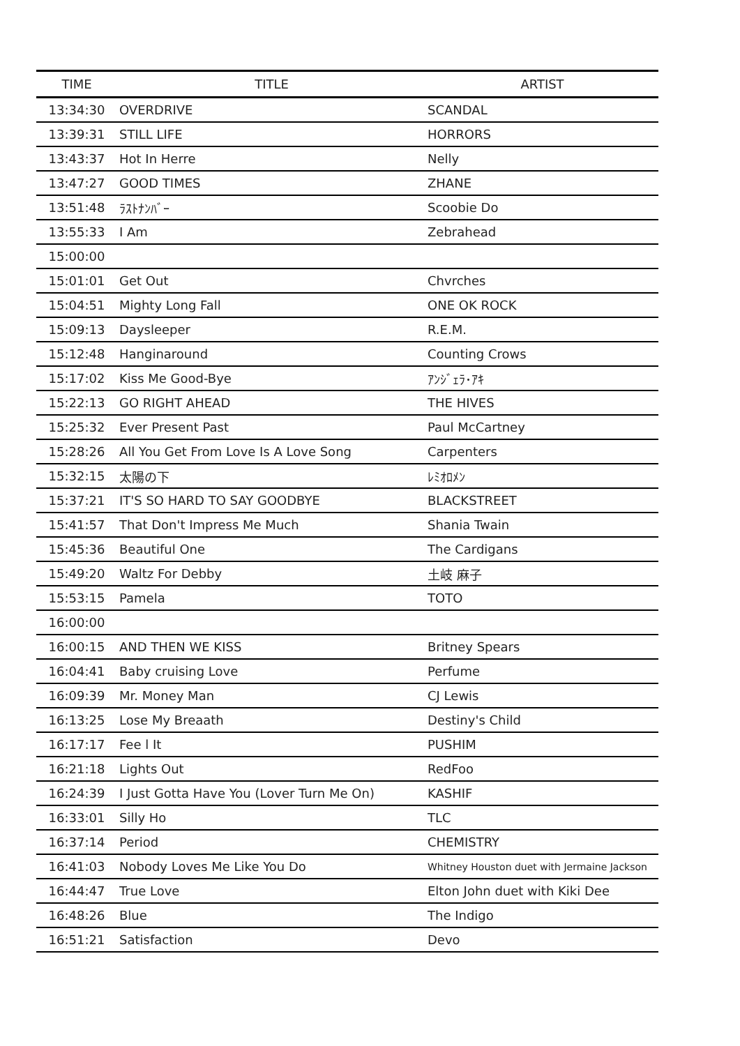| TIME | TITLE | ARTIST |
| --- | --- | --- |
| 13:34:30 | OVERDRIVE | SCANDAL |
| 13:39:31 | STILL LIFE | HORRORS |
| 13:43:37 | Hot In Herre | Nelly |
| 13:47:27 | GOOD TIMES | ZHANE |
| 13:51:48 | ﾗｽﾄﾅﾝﾊﾞｰ | Scoobie Do |
| 13:55:33 | I Am | Zebrahead |
| 15:00:00 | | |
| 15:01:01 | Get Out | Chvrches |
| 15:04:51 | Mighty Long Fall | ONE OK ROCK |
| 15:09:13 | Daysleeper | R.E.M. |
| 15:12:48 | Hanginaround | Counting Crows |
| 15:17:02 | Kiss Me Good-Bye | ｱﾝｼﾞｪﾗ･ｱｷ |
| 15:22:13 | GO RIGHT AHEAD | THE HIVES |
| 15:25:32 | Ever Present Past | Paul McCartney |
| 15:28:26 | All You Get From Love Is A Love Song | Carpenters |
| 15:32:15 | 太陽の下 | ﾚﾐｵﾛﾒﾝ |
| 15:37:21 | IT'S SO HARD TO SAY GOODBYE | BLACKSTREET |
| 15:41:57 | That Don't Impress Me Much | Shania Twain |
| 15:45:36 | Beautiful One | The Cardigans |
| 15:49:20 | Waltz For Debby | 土岐 麻子 |
| 15:53:15 | Pamela | TOTO |
| 16:00:00 | | |
| 16:00:15 | AND THEN WE KISS | Britney Spears |
| 16:04:41 | Baby cruising Love | Perfume |
| 16:09:39 | Mr. Money Man | CJ Lewis |
| 16:13:25 | Lose My Breaath | Destiny's Child |
| 16:17:17 | Fee l It | PUSHIM |
| 16:21:18 | Lights Out | RedFoo |
| 16:24:39 | I Just Gotta Have You (Lover Turn Me On) | KASHIF |
| 16:33:01 | Silly Ho | TLC |
| 16:37:14 | Period | CHEMISTRY |
| 16:41:03 | Nobody Loves Me Like You Do | Whitney Houston duet with Jermaine Jackson |
| 16:44:47 | True Love | Elton John duet with Kiki Dee |
| 16:48:26 | Blue | The Indigo |
| 16:51:21 | Satisfaction | Devo |